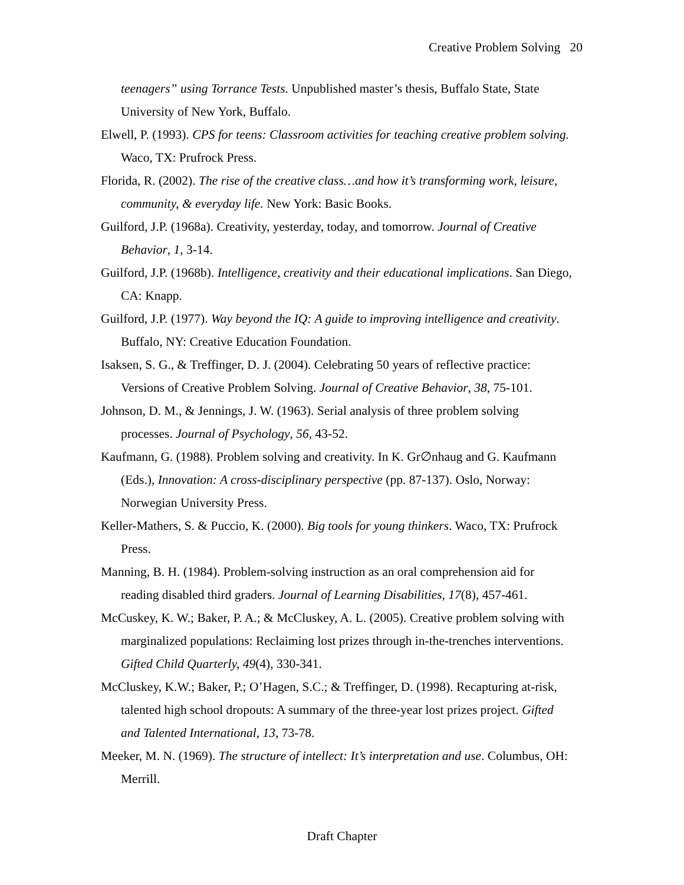Creative Problem Solving 20
teenagers” using Torrance Tests. Unpublished master’s thesis, Buffalo State, State University of New York, Buffalo.
Elwell, P. (1993). CPS for teens: Classroom activities for teaching creative problem solving. Waco, TX: Prufrock Press.
Florida, R. (2002). The rise of the creative class…and how it’s transforming work, leisure, community, & everyday life. New York: Basic Books.
Guilford, J.P. (1968a). Creativity, yesterday, today, and tomorrow. Journal of Creative Behavior, 1, 3-14.
Guilford, J.P. (1968b). Intelligence, creativity and their educational implications. San Diego, CA: Knapp.
Guilford, J.P. (1977). Way beyond the IQ: A guide to improving intelligence and creativity. Buffalo, NY: Creative Education Foundation.
Isaksen, S. G., & Treffinger, D. J. (2004). Celebrating 50 years of reflective practice: Versions of Creative Problem Solving. Journal of Creative Behavior, 38, 75-101.
Johnson, D. M., & Jennings, J. W. (1963). Serial analysis of three problem solving processes. Journal of Psychology, 56, 43-52.
Kaufmann, G. (1988). Problem solving and creativity. In K. Gr∅nhaug and G. Kaufmann (Eds.), Innovation: A cross-disciplinary perspective (pp. 87-137). Oslo, Norway: Norwegian University Press.
Keller-Mathers, S. & Puccio, K. (2000). Big tools for young thinkers. Waco, TX: Prufrock Press.
Manning, B. H. (1984). Problem-solving instruction as an oral comprehension aid for reading disabled third graders. Journal of Learning Disabilities, 17(8), 457-461.
McCuskey, K. W.; Baker, P. A.; & McCluskey, A. L. (2005). Creative problem solving with marginalized populations: Reclaiming lost prizes through in-the-trenches interventions. Gifted Child Quarterly, 49(4), 330-341.
McCluskey, K.W.; Baker, P.; O’Hagen, S.C.; & Treffinger, D. (1998). Recapturing at-risk, talented high school dropouts: A summary of the three-year lost prizes project. Gifted and Talented International, 13, 73-78.
Meeker, M. N. (1969). The structure of intellect: It’s interpretation and use. Columbus, OH: Merrill.
Draft Chapter